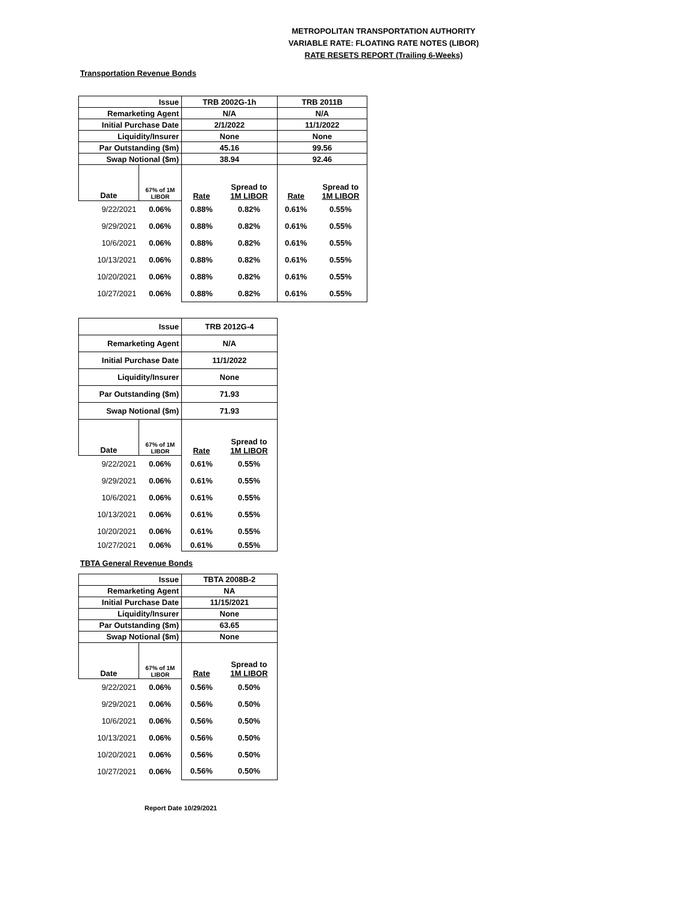METROPOLITAN TRANSPORTATION AUTHORITY
VARIABLE RATE: FLOATING RATE NOTES (LIBOR)
RATE RESETS REPORT (Trailing 6-Weeks)
Transportation Revenue Bonds
| Issue | | TRB 2002G-1h | | TRB 2011B | |
| Remarketing Agent | | N/A | | N/A | |
| Initial Purchase Date | | 2/1/2022 | | 11/1/2022 | |
| Liquidity/Insurer | | None | | None | |
| Par Outstanding ($m) | | 45.16 | | 99.56 | |
| Swap Notional ($m) | | 38.94 | | 92.46 | |
| Date | 67% of 1M LIBOR | Rate | Spread to 1M LIBOR | Rate | Spread to 1M LIBOR |
| 9/22/2021 | 0.06% | 0.88% | 0.82% | 0.61% | 0.55% |
| 9/29/2021 | 0.06% | 0.88% | 0.82% | 0.61% | 0.55% |
| 10/6/2021 | 0.06% | 0.88% | 0.82% | 0.61% | 0.55% |
| 10/13/2021 | 0.06% | 0.88% | 0.82% | 0.61% | 0.55% |
| 10/20/2021 | 0.06% | 0.88% | 0.82% | 0.61% | 0.55% |
| 10/27/2021 | 0.06% | 0.88% | 0.82% | 0.61% | 0.55% |
| Issue | | TRB 2012G-4 | |
| Remarketing Agent | | N/A | |
| Initial Purchase Date | | 11/1/2022 | |
| Liquidity/Insurer | | None | |
| Par Outstanding ($m) | | 71.93 | |
| Swap Notional ($m) | | 71.93 | |
| Date | 67% of 1M LIBOR | Rate | Spread to 1M LIBOR |
| 9/22/2021 | 0.06% | 0.61% | 0.55% |
| 9/29/2021 | 0.06% | 0.61% | 0.55% |
| 10/6/2021 | 0.06% | 0.61% | 0.55% |
| 10/13/2021 | 0.06% | 0.61% | 0.55% |
| 10/20/2021 | 0.06% | 0.61% | 0.55% |
| 10/27/2021 | 0.06% | 0.61% | 0.55% |
TBTA General Revenue Bonds
| Issue | | TBTA 2008B-2 | |
| Remarketing Agent | | NA | |
| Initial Purchase Date | | 11/15/2021 | |
| Liquidity/Insurer | | None | |
| Par Outstanding ($m) | | 63.65 | |
| Swap Notional ($m) | | None | |
| Date | 67% of 1M LIBOR | Rate | Spread to 1M LIBOR |
| 9/22/2021 | 0.06% | 0.56% | 0.50% |
| 9/29/2021 | 0.06% | 0.56% | 0.50% |
| 10/6/2021 | 0.06% | 0.56% | 0.50% |
| 10/13/2021 | 0.06% | 0.56% | 0.50% |
| 10/20/2021 | 0.06% | 0.56% | 0.50% |
| 10/27/2021 | 0.06% | 0.56% | 0.50% |
Report Date 10/29/2021